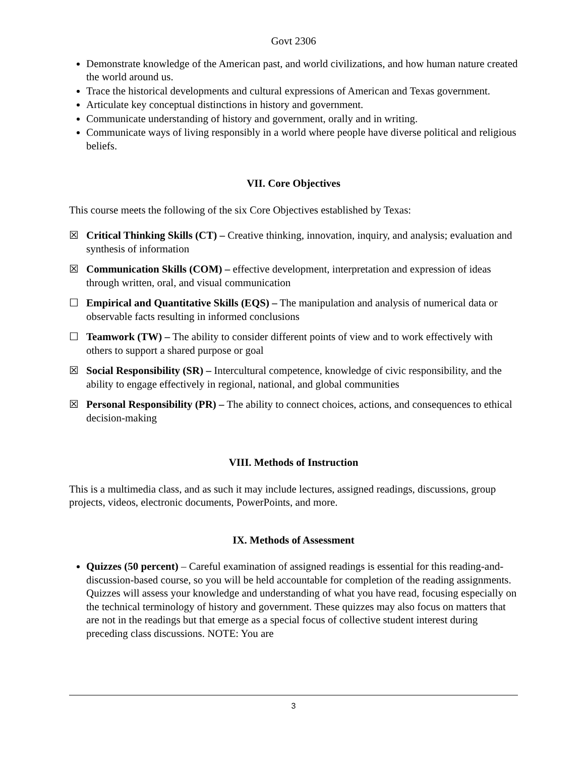Govt 2306
Demonstrate knowledge of the American past, and world civilizations, and how human nature created the world around us.
Trace the historical developments and cultural expressions of American and Texas government.
Articulate key conceptual distinctions in history and government.
Communicate understanding of history and government, orally and in writing.
Communicate ways of living responsibly in a world where people have diverse political and religious beliefs.
VII. Core Objectives
This course meets the following of the six Core Objectives established by Texas:
☒ Critical Thinking Skills (CT) – Creative thinking, innovation, inquiry, and analysis; evaluation and synthesis of information
☒ Communication Skills (COM) – effective development, interpretation and expression of ideas through written, oral, and visual communication
☐ Empirical and Quantitative Skills (EQS) – The manipulation and analysis of numerical data or observable facts resulting in informed conclusions
☐ Teamwork (TW) – The ability to consider different points of view and to work effectively with others to support a shared purpose or goal
☒ Social Responsibility (SR) – Intercultural competence, knowledge of civic responsibility, and the ability to engage effectively in regional, national, and global communities
☒ Personal Responsibility (PR) – The ability to connect choices, actions, and consequences to ethical decision-making
VIII. Methods of Instruction
This is a multimedia class, and as such it may include lectures, assigned readings, discussions, group projects, videos, electronic documents, PowerPoints, and more.
IX. Methods of Assessment
Quizzes (50 percent) – Careful examination of assigned readings is essential for this reading-and-discussion-based course, so you will be held accountable for completion of the reading assignments. Quizzes will assess your knowledge and understanding of what you have read, focusing especially on the technical terminology of history and government. These quizzes may also focus on matters that are not in the readings but that emerge as a special focus of collective student interest during preceding class discussions. NOTE: You are
3